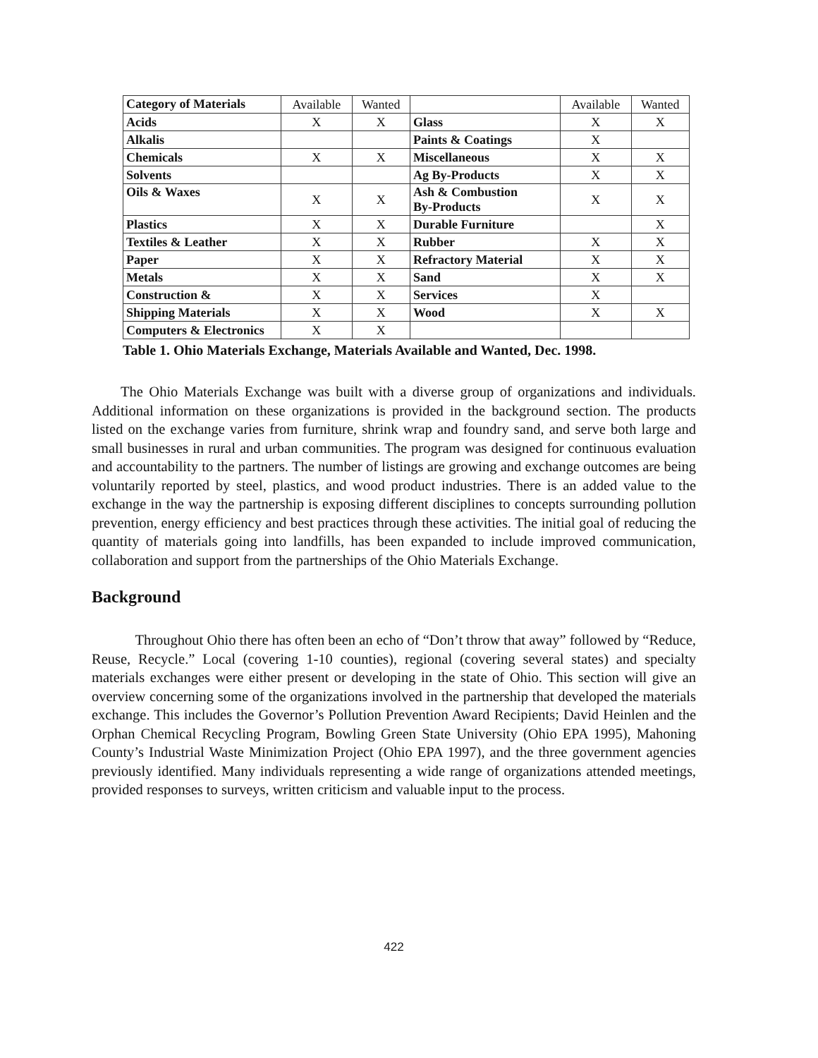| Category of Materials | Available | Wanted | | Available | Wanted |
| --- | --- | --- | --- | --- | --- |
| Acids | X | X | Glass | X | X |
| Alkalis | | | Paints & Coatings | X | |
| Chemicals | X | X | Miscellaneous | X | X |
| Solvents | | | Ag By-Products | X | X |
| Oils & Waxes | X | X | Ash & Combustion By-Products | X | X |
| Plastics | X | X | Durable Furniture | | X |
| Textiles & Leather | X | X | Rubber | X | X |
| Paper | X | X | Refractory Material | X | X |
| Metals | X | X | Sand | X | X |
| Construction & | X | X | Services | X | |
| Shipping Materials | X | X | Wood | X | X |
| Computers & Electronics | X | X | | | |
Table 1. Ohio Materials Exchange, Materials Available and Wanted, Dec. 1998.
  The Ohio Materials Exchange was built with a diverse group of organizations and individuals. Additional information on these organizations is provided in the background section. The products listed on the exchange varies from furniture, shrink wrap and foundry sand, and serve both large and small businesses in rural and urban communities. The program was designed for continuous evaluation and accountability to the partners. The number of listings are growing and exchange outcomes are being voluntarily reported by steel, plastics, and wood product industries. There is an added value to the exchange in the way the partnership is exposing different disciplines to concepts surrounding pollution prevention, energy efficiency and best practices through these activities. The initial goal of reducing the quantity of materials going into landfills, has been expanded to include improved communication, collaboration and support from the partnerships of the Ohio Materials Exchange.
Background
   Throughout Ohio there has often been an echo of “Don’t throw that away” followed by “Reduce, Reuse, Recycle.” Local (covering 1-10 counties), regional (covering several states) and specialty materials exchanges were either present or developing in the state of Ohio. This section will give an overview concerning some of the organizations involved in the partnership that developed the materials exchange. This includes the Governor’s Pollution Prevention Award Recipients; David Heinlen and the Orphan Chemical Recycling Program, Bowling Green State University (Ohio EPA 1995), Mahoning County’s Industrial Waste Minimization Project (Ohio EPA 1997), and the three government agencies previously identified. Many individuals representing a wide range of organizations attended meetings, provided responses to surveys, written criticism and valuable input to the process.
422